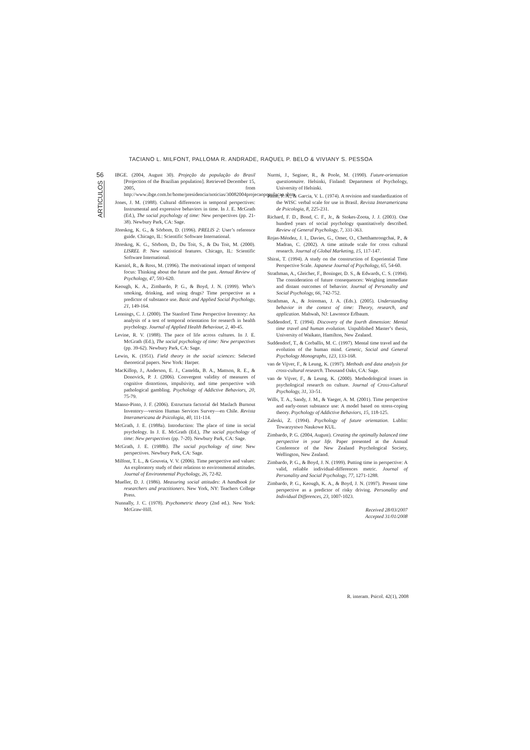TACIANO L. MILFONT, PALLOMA R. ANDRADE, RAQUEL P. BELO & VIVIANY S. PESSOA
56
ARTICULOS
IBGE. (2004, August 30). Projeção da população do Brasil [Projection of the Brazilian population]. Retrieved December 15, 2005, from http://www.ibge.com.br/home/presidencia/noticias/30082004projecaopopulacao.shtm
Jones, J. M. (1988). Cultural differences in temporal perspectives: Instrumental and expressive behaviors in time. In J. E. McGrath (Ed.), The social psychology of time: New perspectives (pp. 21-38). Newbury Park, CA: Sage.
Jöreskog, K. G., & Sörbom, D. (1996). PRELIS 2: User’s reference guide. Chicago, IL: Scientific Software International.
Jöreskog, K. G., Sörbom, D., Du Toit, S., & Du Toit, M. (2000). LISREL 8: New statistical features. Chicago, IL: Scientific Software International.
Karniol, R., & Ross, M. (1996). The motivational impact of temporal focus: Thinking about the future and the past. Annual Review of Psychology, 47, 593-620.
Keough, K. A., Zimbardo, P. G., & Boyd, J. N. (1999). Who’s smoking, drinking, and using drugs? Time perspective as a predictor of substance use. Basic and Applied Social Psychology, 21, 149-164.
Lennings, C. J. (2000). The Stanford Time Perspective Inventory: An analysis of a test of temporal orientation for research in health psychology. Journal of Applied Health Behaviour, 2, 40-45.
Levine, R. V. (1988). The pace of life across cultures. In J. E. McGrath (Ed.), The social psychology of time: New perspectives (pp. 39-62). Newbury Park, CA: Sage.
Lewin, K. (1951). Field theory in the social sciences: Selected theoretical papers. New York: Harper.
MacKillop, J., Anderson, E. J., Castelda, B. A., Mattson, R. E., & Donovick, P. J. (2006). Convergent validity of measures of cognitive distortions, impulsivity, and time perspective with pathological gambling. Psychology of Addictive Behaviors, 20, 75-79.
Manso-Pinto, J. F. (2006). Estructura factorial del Maslach Burnout Inventory—version Human Services Survey—en Chile. Revista Interamericana de Psicologia, 40, 111-114.
McGrath, J. E. (1988a). Introduction: The place of time in social psychology. In J. E. McGrath (Ed.), The social psychology of time: New perspectives (pp. 7-20). Newbury Park, CA: Sage.
McGrath, J. E. (1988b). The social psychology of time: New perspectives. Newbury Park, CA: Sage.
Milfont, T. L., & Gouveia, V. V. (2006). Time perspective and values: An exploratory study of their relations to environmental attitudes. Journal of Environmental Psychology, 26, 72-82.
Mueller, D. J. (1986). Measuring social attitudes: A handbook for researchers and practitioners. New York, NY: Teachers College Press.
Nunnally, J. C. (1978). Psychometric theory (2nd ed.). New York: McGraw-Hill.
Nurmi, J., Seginer, R., & Poole, M. (1990). Future-orientation questionnaire. Helsinki, Finland: Department of Psychology, University of Helsinki.
Paine, P. A., & Garcia, V. L. (1974). A revision and standardization of the WISC verbal scale for use in Brasil. Revista Interamericana de Psicologia, 8, 225-231.
Richard, F. D., Bond, C. F., Jr., & Stokes-Zoota, J. J. (2003). One hundred years of social psychology quantitatively described. Review of General Psychology, 7, 331-363.
Rojas-Méndez, J. I., Davies, G., Omer, O., Chetthamrongchai, P., & Madran, C. (2002). A time attitude scale for cross cultural research. Journal of Global Marketing, 15, 117-147.
Shirai, T. (1994). A study on the construction of Experiential Time Perspective Scale. Japanese Journal of Psychology, 65, 54-60.
Strathman, A., Gleicher, F., Boninger, D. S., & Edwards, C. S. (1994). The consideration of future consequences: Weighing immediate and distant outcomes of behavior. Journal of Personality and Social Psychology, 66, 742-752.
Strathman, A., & Joireman, J. A. (Eds.). (2005). Understanding behavior in the context of time: Theory, research, and application. Mahwah, NJ: Lawrence Erlbaum.
Suddendorf, T. (1994). Discovery of the fourth dimension: Mental time travel and human evolution. Unpublished Master’s thesis, University of Waikato, Hamilton, New Zealand.
Suddendorf, T., & Corballis, M. C. (1997). Mental time travel and the evolution of the human mind. Genetic, Social and General Psychology Monographs, 123, 133-168.
van de Vijver, F., & Leung, K. (1997). Methods and data analysis for cross-cultural research. Thousand Oaks, CA: Sage.
van de Vijver, F., & Leung, K. (2000). Methodological issues in psychological research on culture. Journal of Cross-Cultural Psychology, 31, 33-51.
Wills, T. A., Sandy, J. M., & Yaeger, A. M. (2001). Time perspective and early-onset substance use: A model based on stress-coping theory. Psychology of Addictive Behaviors, 15, 118-125.
Zaleski, Z. (1994). Psychology of future orientation. Lublin: Towarzystwo Naukowe KUL.
Zimbardo, P. G. (2004, August). Creating the optimally balanced time perspective in your life. Paper presented at the Annual Conference of the New Zealand Psychological Society, Wellington, New Zealand.
Zimbardo, P. G., & Boyd, J. N. (1999). Putting time in perspective: A valid, reliable individual-differences metric. Journal of Personality and Social Psychology, 77, 1271-1288.
Zimbardo, P. G., Keough, K. A., & Boyd, J. N. (1997). Present time perspective as a predictor of risky driving. Personality and Individual Differences, 23, 1007-1023.
Received 28/03/2007
Accepted 31/01/2008
R. interam. Psicol. 42(1), 2008